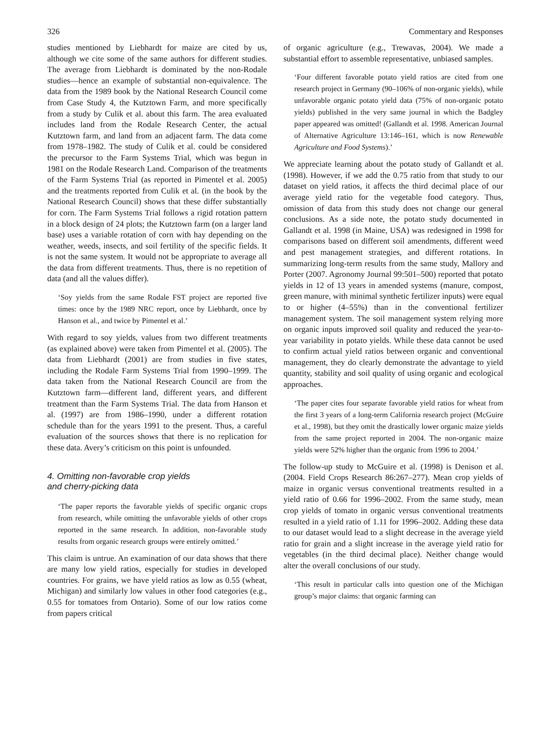326 Commentary and Responses
studies mentioned by Liebhardt for maize are cited by us, although we cite some of the same authors for different studies. The average from Liebhardt is dominated by the non-Rodale studies—hence an example of substantial non-equivalence. The data from the 1989 book by the National Research Council come from Case Study 4, the Kutztown Farm, and more specifically from a study by Culik et al. about this farm. The area evaluated includes land from the Rodale Research Center, the actual Kutztown farm, and land from an adjacent farm. The data come from 1978–1982. The study of Culik et al. could be considered the precursor to the Farm Systems Trial, which was begun in 1981 on the Rodale Research Land. Comparison of the treatments of the Farm Systems Trial (as reported in Pimentel et al. 2005) and the treatments reported from Culik et al. (in the book by the National Research Council) shows that these differ substantially for corn. The Farm Systems Trial follows a rigid rotation pattern in a block design of 24 plots; the Kutztown farm (on a larger land base) uses a variable rotation of corn with hay depending on the weather, weeds, insects, and soil fertility of the specific fields. It is not the same system. It would not be appropriate to average all the data from different treatments. Thus, there is no repetition of data (and all the values differ).
‘Soy yields from the same Rodale FST project are reported five times: once by the 1989 NRC report, once by Liebhardt, once by Hanson et al., and twice by Pimentel et al.’
With regard to soy yields, values from two different treatments (as explained above) were taken from Pimentel et al. (2005). The data from Liebhardt (2001) are from studies in five states, including the Rodale Farm Systems Trial from 1990–1999. The data taken from the National Research Council are from the Kutztown farm—different land, different years, and different treatment than the Farm Systems Trial. The data from Hanson et al. (1997) are from 1986–1990, under a different rotation schedule than for the years 1991 to the present. Thus, a careful evaluation of the sources shows that there is no replication for these data. Avery’s criticism on this point is unfounded.
4. Omitting non-favorable crop yields
and cherry-picking data
‘The paper reports the favorable yields of specific organic crops from research, while omitting the unfavorable yields of other crops reported in the same research. In addition, non-favorable study results from organic research groups were entirely omitted.’
This claim is untrue. An examination of our data shows that there are many low yield ratios, especially for studies in developed countries. For grains, we have yield ratios as low as 0.55 (wheat, Michigan) and similarly low values in other food categories (e.g., 0.55 for tomatoes from Ontario). Some of our low ratios come from papers critical
of organic agriculture (e.g., Trewavas, 2004). We made a substantial effort to assemble representative, unbiased samples.
‘Four different favorable potato yield ratios are cited from one research project in Germany (90–106% of non-organic yields), while unfavorable organic potato yield data (75% of non-organic potato yields) published in the very same journal in which the Badgley paper appeared was omitted! (Gallandt et al. 1998. American Journal of Alternative Agriculture 13:146–161, which is now Renewable Agriculture and Food Systems).’
We appreciate learning about the potato study of Gallandt et al. (1998). However, if we add the 0.75 ratio from that study to our dataset on yield ratios, it affects the third decimal place of our average yield ratio for the vegetable food category. Thus, omission of data from this study does not change our general conclusions. As a side note, the potato study documented in Gallandt et al. 1998 (in Maine, USA) was redesigned in 1998 for comparisons based on different soil amendments, different weed and pest management strategies, and different rotations. In summarizing long-term results from the same study, Mallory and Porter (2007. Agronomy Journal 99:501–500) reported that potato yields in 12 of 13 years in amended systems (manure, compost, green manure, with minimal synthetic fertilizer inputs) were equal to or higher (4–55%) than in the conventional fertilizer management system. The soil management system relying more on organic inputs improved soil quality and reduced the year-to-year variability in potato yields. While these data cannot be used to confirm actual yield ratios between organic and conventional management, they do clearly demonstrate the advantage to yield quantity, stability and soil quality of using organic and ecological approaches.
‘The paper cites four separate favorable yield ratios for wheat from the first 3 years of a long-term California research project (McGuire et al., 1998), but they omit the drastically lower organic maize yields from the same project reported in 2004. The non-organic maize yields were 52% higher than the organic from 1996 to 2004.’
The follow-up study to McGuire et al. (1998) is Denison et al. (2004. Field Crops Research 86:267–277). Mean crop yields of maize in organic versus conventional treatments resulted in a yield ratio of 0.66 for 1996–2002. From the same study, mean crop yields of tomato in organic versus conventional treatments resulted in a yield ratio of 1.11 for 1996–2002. Adding these data to our dataset would lead to a slight decrease in the average yield ratio for grain and a slight increase in the average yield ratio for vegetables (in the third decimal place). Neither change would alter the overall conclusions of our study.
‘This result in particular calls into question one of the Michigan group’s major claims: that organic farming can